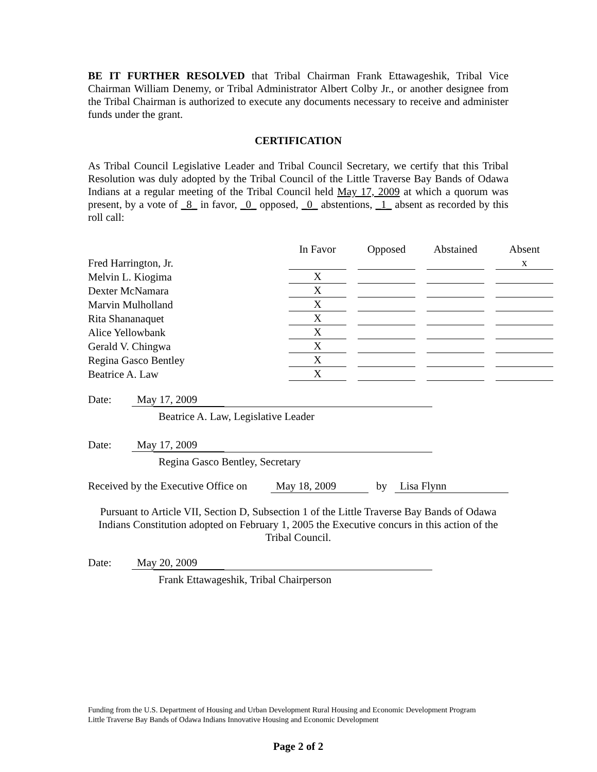BE IT FURTHER RESOLVED that Tribal Chairman Frank Ettawageshik, Tribal Vice Chairman William Denemy, or Tribal Administrator Albert Colby Jr., or another designee from the Tribal Chairman is authorized to execute any documents necessary to receive and administer funds under the grant.
CERTIFICATION
As Tribal Council Legislative Leader and Tribal Council Secretary, we certify that this Tribal Resolution was duly adopted by the Tribal Council of the Little Traverse Bay Bands of Odawa Indians at a regular meeting of the Tribal Council held May 17, 2009 at which a quorum was present, by a vote of _8_ in favor, _0_ opposed, _0_ abstentions, _1_ absent as recorded by this roll call:
| | In Favor | | Opposed | | Abstained | | Absent |
| Fred Harrington, Jr. | | | | | | | x |
| Melvin L. Kiogima | X | | | | | | |
| Dexter McNamara | X | | | | | | |
| Marvin Mulholland | X | | | | | | |
| Rita Shananaquet | X | | | | | | |
| Alice Yellowbank | X | | | | | | |
| Gerald V. Chingwa | X | | | | | | |
| Regina Gasco Bentley | X | | | | | | |
| Beatrice A. Law | X | | | | | | |
Date: May 17, 2009
Beatrice A. Law, Legislative Leader
Date: May 17, 2009
Regina Gasco Bentley, Secretary
Received by the Executive Office on May 18, 2009 by Lisa Flynn
Pursuant to Article VII, Section D, Subsection 1 of the Little Traverse Bay Bands of Odawa Indians Constitution adopted on February 1, 2005 the Executive concurs in this action of the Tribal Council.
Date: May 20, 2009
Frank Ettawageshik, Tribal Chairperson
Funding from the U.S. Department of Housing and Urban Development Rural Housing and Economic Development Program
Little Traverse Bay Bands of Odawa Indians Innovative Housing and Economic Development
Page 2 of 2